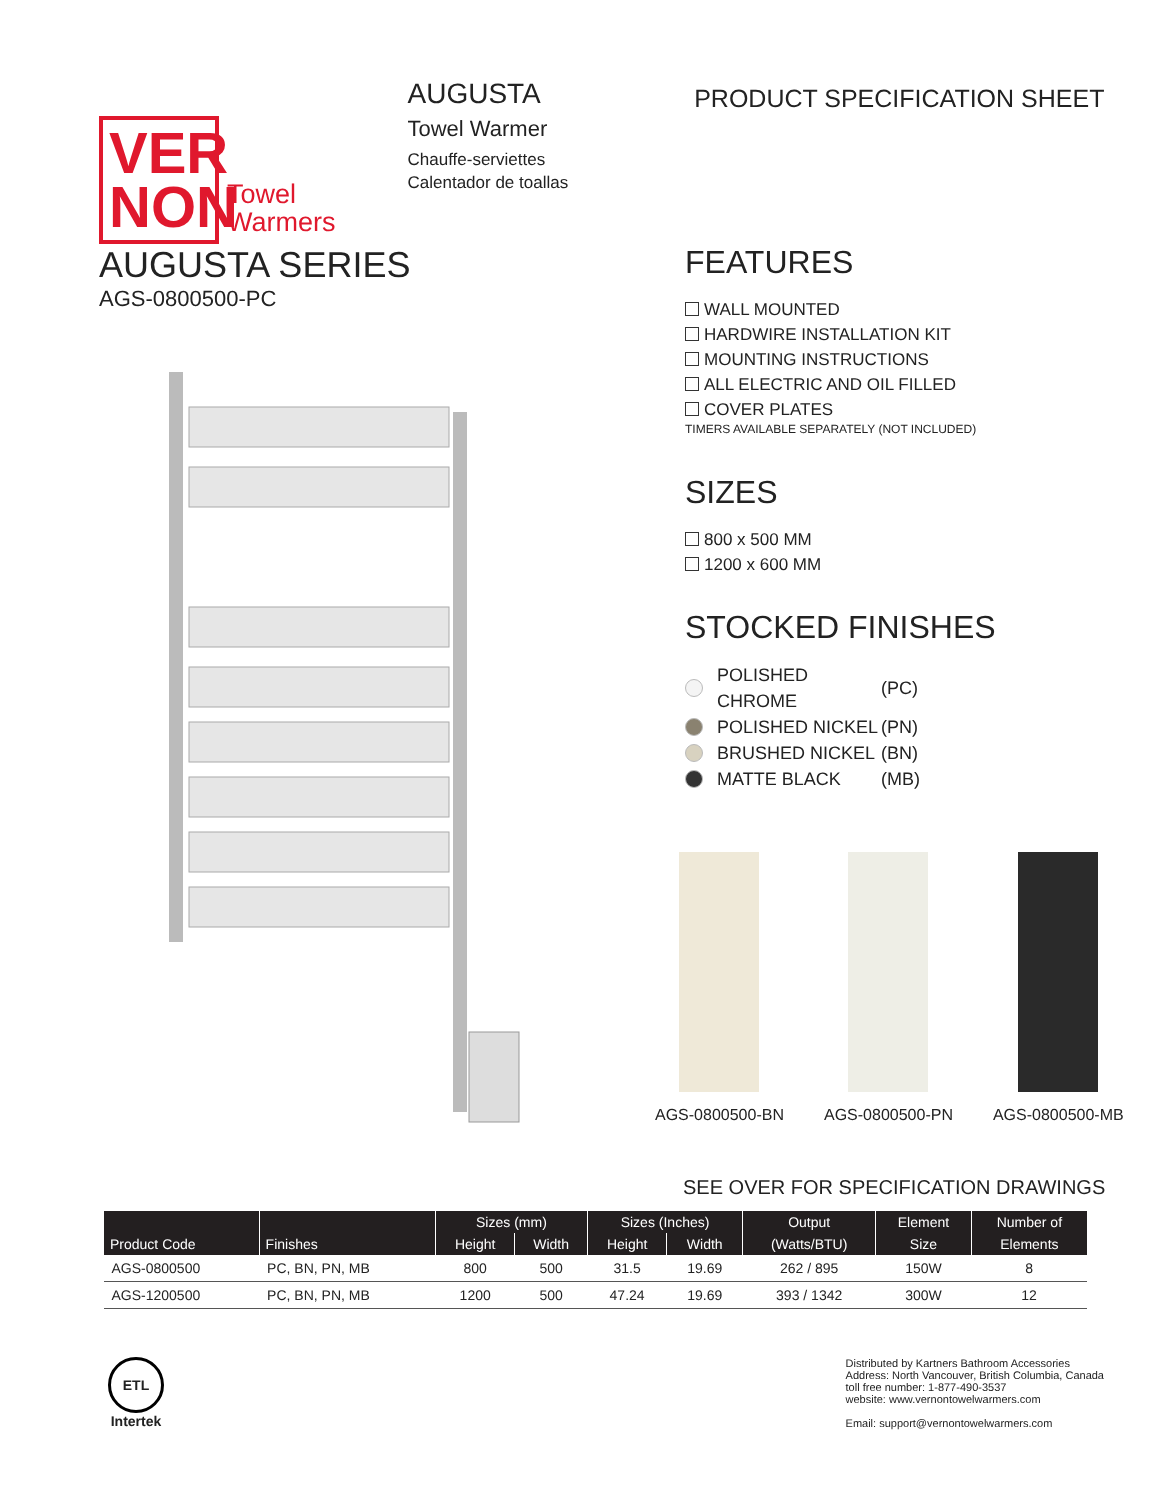VER
NON
Towel
Warmers
AUGUSTA
Towel Warmer
Chauffe-serviettes
Calentador de toallas
PRODUCT SPECIFICATION SHEET
AUGUSTA SERIES
AGS-0800500-PC
FEATURES
WALL MOUNTED
HARDWIRE INSTALLATION KIT
MOUNTING INSTRUCTIONS
ALL ELECTRIC AND OIL FILLED
COVER PLATES
TIMERS AVAILABLE SEPARATELY (NOT INCLUDED)
SIZES
800 x 500 MM
1200 x 600 MM
STOCKED FINISHES
POLISHED CHROME (PC)
POLISHED NICKEL (PN)
BRUSHED NICKEL (BN)
MATTE BLACK (MB)
AGS-0800500-BN AGS-0800500-PN AGS-0800500-MB
SEE OVER FOR SPECIFICATION DRAWINGS
| Product Code | Finishes | Sizes (mm) | | Sizes (Inches) | | Output | Element | Number of |
| --- | --- | --- | --- | --- | --- | --- | --- | --- |
| | | Height | Width | Height | Width | (Watts/BTU) | Size | Elements |
| AGS-0800500 | PC, BN, PN, MB | 800 | 500 | 31.5 | 19.69 | 262 / 895 | 150W | 8 |
| AGS-1200500 | PC, BN, PN, MB | 1200 | 500 | 47.24 | 19.69 | 393 / 1342 | 300W | 12 |
ETL
Intertek
Distributed by Kartners Bathroom Accessories
Address: North Vancouver, British Columbia, Canada
toll free number: 1-877-490-3537
website: www.vernontowelwarmers.com
Email: support@vernontowelwarmers.com